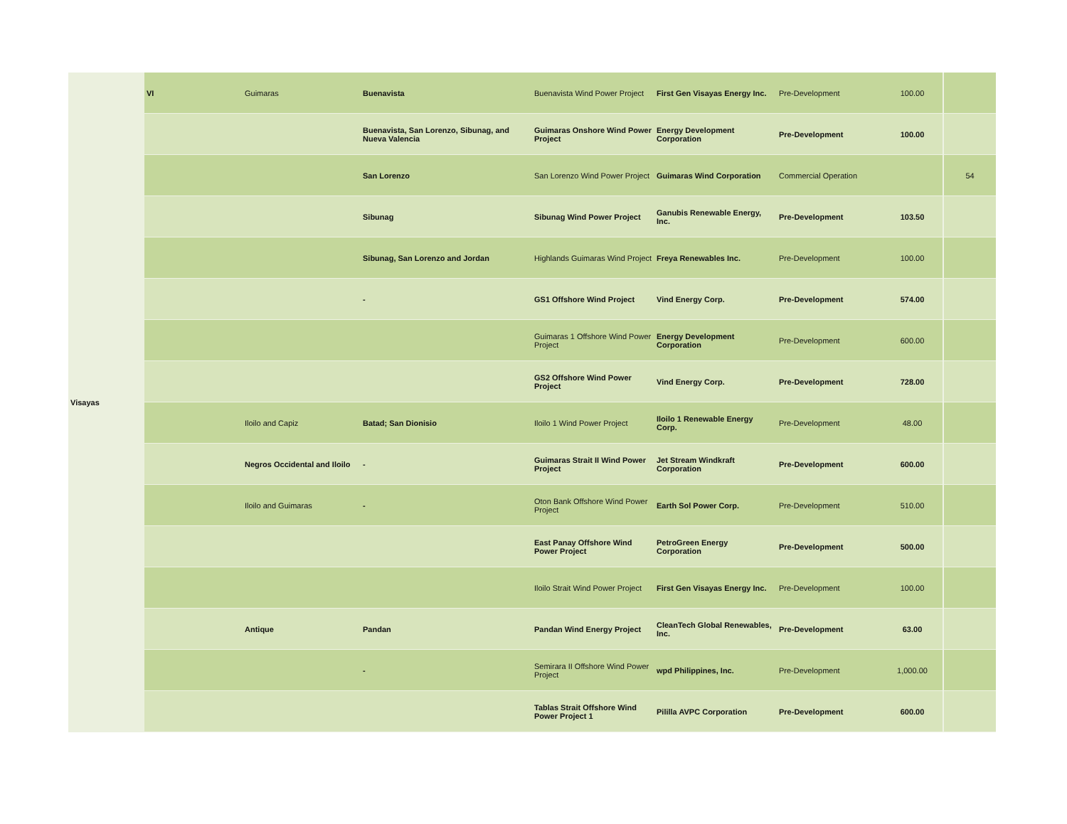| Visayas | VI | Guimaras | Buenavista | Buenavista Wind Power Project | First Gen Visayas Energy Inc. | Pre-Development | 100.00 | |
| | | | Buenavista, San Lorenzo, Sibunag, and Nueva Valencia | Guimaras Onshore Wind Power Project | Energy Development Corporation | Pre-Development | 100.00 | |
| | | | San Lorenzo | San Lorenzo Wind Power Project | Guimaras Wind Corporation | Commercial Operation | | 54 |
| | | | Sibunag | Sibunag Wind Power Project | Ganubis Renewable Energy, Inc. | Pre-Development | 103.50 | |
| | | | Sibunag, San Lorenzo and Jordan | Highlands Guimaras Wind Project | Freya Renewables Inc. | Pre-Development | 100.00 | |
| | | | - | GS1 Offshore Wind Project | Vind Energy Corp. | Pre-Development | 574.00 | |
| | | | | Guimaras 1 Offshore Wind Power Project | Energy Development Corporation | Pre-Development | 600.00 | |
| | | | | GS2 Offshore Wind Power Project | Vind Energy Corp. | Pre-Development | 728.00 | |
| | | Iloilo and Capiz | Batad; San Dionisio | Iloilo 1 Wind Power Project | Iloilo 1 Renewable Energy Corp. | Pre-Development | 48.00 | |
| | | Negros Occidental and Iloilo | - | Guimaras Strait II Wind Power Project | Jet Stream Windkraft Corporation | Pre-Development | 600.00 | |
| | | Iloilo and Guimaras | - | Oton Bank Offshore Wind Power Project | Earth Sol Power Corp. | Pre-Development | 510.00 | |
| | | | | East Panay Offshore Wind Power Project | PetroGreen Energy Corporation | Pre-Development | 500.00 | |
| | | | | Iloilo Strait Wind Power Project | First Gen Visayas Energy Inc. | Pre-Development | 100.00 | |
| | | Antique | Pandan | Pandan Wind Energy Project | CleanTech Global Renewables, Inc. | Pre-Development | 63.00 | |
| | | | - | Semirara II Offshore Wind Power Project | wpd Philippines, Inc. | Pre-Development | 1,000.00 | |
| | | | | Tablas Strait Offshore Wind Power Project 1 | Pililla AVPC Corporation | Pre-Development | 600.00 | |